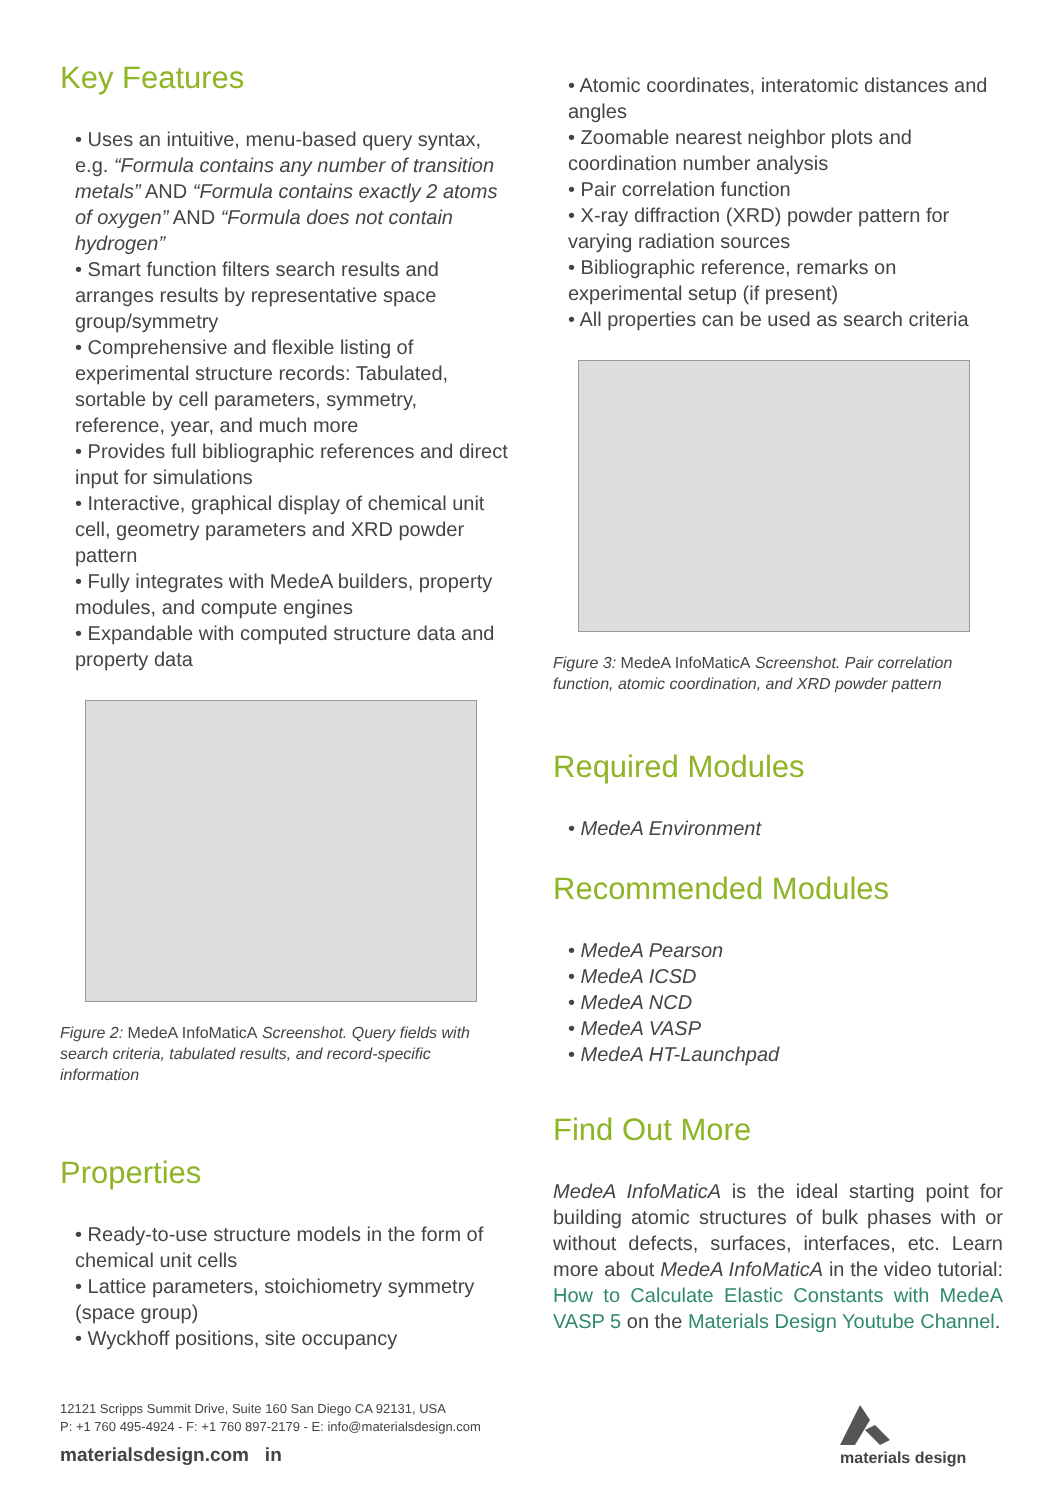Key Features
• Uses an intuitive, menu-based query syntax, e.g. “Formula contains any number of transition metals” AND “Formula contains exactly 2 atoms of oxygen” AND “Formula does not contain hydrogen”
• Smart function filters search results and arranges results by representative space group/symmetry
• Comprehensive and flexible listing of experimental structure records: Tabulated, sortable by cell parameters, symmetry, reference, year, and much more
• Provides full bibliographic references and direct input for simulations
• Interactive, graphical display of chemical unit cell, geometry parameters and XRD powder pattern
• Fully integrates with MedeA builders, property modules, and compute engines
• Expandable with computed structure data and property data
Figure 2: MedeA InfoMaticA Screenshot. Query fields with search criteria, tabulated results, and record-specific information
Properties
• Ready-to-use structure models in the form of chemical unit cells
• Lattice parameters, stoichiometry symmetry (space group)
• Wyckhoff positions, site occupancy
• Atomic coordinates, interatomic distances and angles
• Zoomable nearest neighbor plots and coordination number analysis
• Pair correlation function
• X-ray diffraction (XRD) powder pattern for varying radiation sources
• Bibliographic reference, remarks on experimental setup (if present)
• All properties can be used as search criteria
Figure 3: MedeA InfoMaticA Screenshot. Pair correlation function, atomic coordination, and XRD powder pattern
Required Modules
• MedeA Environment
Recommended Modules
• MedeA Pearson
• MedeA ICSD
• MedeA NCD
• MedeA VASP
• MedeA HT-Launchpad
Find Out More
MedeA InfoMaticA is the ideal starting point for building atomic structures of bulk phases with or without defects, surfaces, interfaces, etc. Learn more about MedeA InfoMaticA in the video tutorial: How to Calculate Elastic Constants with MedeA VASP 5 on the Materials Design Youtube Channel.
12121 Scripps Summit Drive, Suite 160 San Diego CA 92131, USA
P: +1 760 495-4924 - F: +1 760 897-2179 - E: info@materialsdesign.com
materialsdesign.com in
materials design